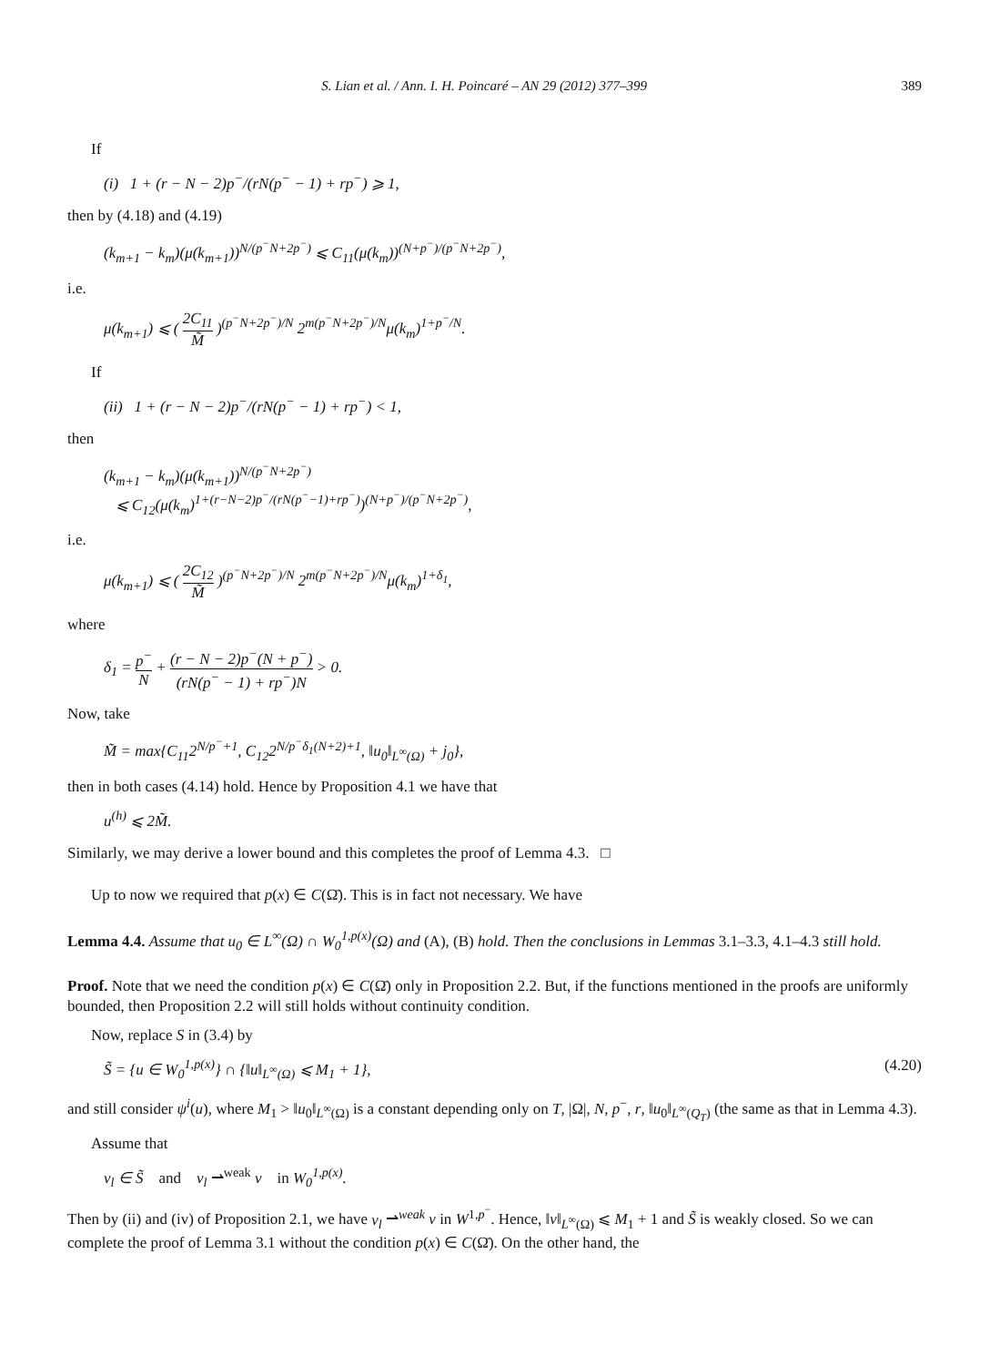S. Lian et al. / Ann. I. H. Poincaré – AN 29 (2012) 377–399 389
If
(i) 1 + (r − N − 2)p<sup>−</sup>/(rN(p<sup>−</sup> − 1) + rp<sup>−</sup>) ⩾ 1,
then by (4.18) and (4.19)
(k<sub>m+1</sub> − k<sub>m</sub>)(μ(k<sub>m+1</sub>))<sup>N/(p<sup>−</sup>N+2p<sup>−</sup>)</sup> ⩽ C<sub>11</sub>(μ(k<sub>m</sub>))<sup>(N+p<sup>−</sup>)/(p<sup>−</sup>N+2p<sup>−</sup>)</sup>,
i.e.
μ(k<sub>m+1</sub>) ⩽ ( 2C<sub>11</sub> M̃ )<sup>(p<sup>−</sup>N+2p<sup>−</sup>)/N</sup> 2<sup>m(p<sup>−</sup>N+2p<sup>−</sup>)/N</sup>μ(k<sub>m</sub>)<sup>1+p<sup>−</sup>/N</sup>.
If
(ii) 1 + (r − N − 2)p<sup>−</sup>/(rN(p<sup>−</sup> − 1) + rp<sup>−</sup>) < 1,
then
(k<sub>m+1</sub> − k<sub>m</sub>)(μ(k<sub>m+1</sub>))<sup>N/(p<sup>−</sup>N+2p<sup>−</sup>)</sup>
⩽ C<sub>12</sub>(μ(k<sub>m</sub>)<sup>1+(r−N−2)p<sup>−</sup>/(rN(p<sup>−</sup>−1)+rp<sup>−</sup>)</sup>)<sup>(N+p<sup>−</sup>)/(p<sup>−</sup>N+2p<sup>−</sup>)</sup>,
i.e.
μ(k<sub>m+1</sub>) ⩽ ( 2C<sub>12</sub> M̃ )<sup>(p<sup>−</sup>N+2p<sup>−</sup>)/N</sup> 2<sup>m(p<sup>−</sup>N+2p<sup>−</sup>)/N</sup>μ(k<sub>m</sub>)<sup>1+δ<sub>1</sub></sup>,
where
δ<sub>1</sub> = p<sup>−</sup> N + (r − N − 2)p<sup>−</sup>(N + p<sup>−</sup>) (rN(p<sup>−</sup> − 1) + rp<sup>−</sup>)N > 0.
Now, take
M̃ = max{C<sub>11</sub>2<sup>N/p<sup>−</sup>+1</sup>, C<sub>12</sub>2<sup>N/p<sup>−</sup>δ<sub>1</sub>(N+2)+1</sup>, ‖u<sub>0</sub>‖<sub>L<sup>∞</sup>(Ω)</sub> + j<sub>0</sub>},
then in both cases (4.14) hold. Hence by Proposition 4.1 we have that
u<sup>(h)</sup> ⩽ 2M̃.
Similarly, we may derive a lower bound and this completes the proof of Lemma 4.3. □
Up to now we required that p(x) ∈ C(Ω̄). This is in fact not necessary. We have
Lemma 4.4. Assume that u<sub>0</sub> ∈ L<sup>∞</sup>(Ω) ∩ W<sub>0</sub><sup>1,p(x)</sup>(Ω) and (A), (B) hold. Then the conclusions in Lemmas 3.1–3.3, 4.1–4.3 still hold.
Proof. Note that we need the condition p(x) ∈ C(Ω̄) only in Proposition 2.2. But, if the functions mentioned in the proofs are uniformly bounded, then Proposition 2.2 will still holds without continuity condition.
Now, replace S in (3.4) by
S̃ = {u ∈ W<sub>0</sub><sup>1,p(x)</sup>} ∩ {‖u‖<sub>L<sup>∞</sup>(Ω)</sub> ⩽ M<sub>1</sub> + 1}, (4.20)
and still consider ψ<sup>i</sup>(u), where M<sub>1</sub> > ‖u<sub>0</sub>‖<sub>L<sup>∞</sup>(Ω)</sub> is a constant depending only on T, |Ω|, N, p<sup>−</sup>, r, ‖u<sub>0</sub>‖<sub>L<sup>∞</sup>(Q<sub>T</sub>)</sub> (the same as that in Lemma 4.3).
Assume that
v<sub>l</sub> ∈ S̃ and v<sub>l</sub> ⇀<sup>weak</sup> v in W<sub>0</sub><sup>1,p(x)</sup>.
Then by (ii) and (iv) of Proposition 2.1, we have v<sub>l</sub> ⇀<sup>weak</sup> v in W<sup>1,p<sup>−</sup></sup>. Hence, ‖v‖<sub>L<sup>∞</sup>(Ω)</sub> ⩽ M<sub>1</sub> + 1 and S̃ is weakly closed. So we can complete the proof of Lemma 3.1 without the condition p(x) ∈ C(Ω̄). On the other hand, the